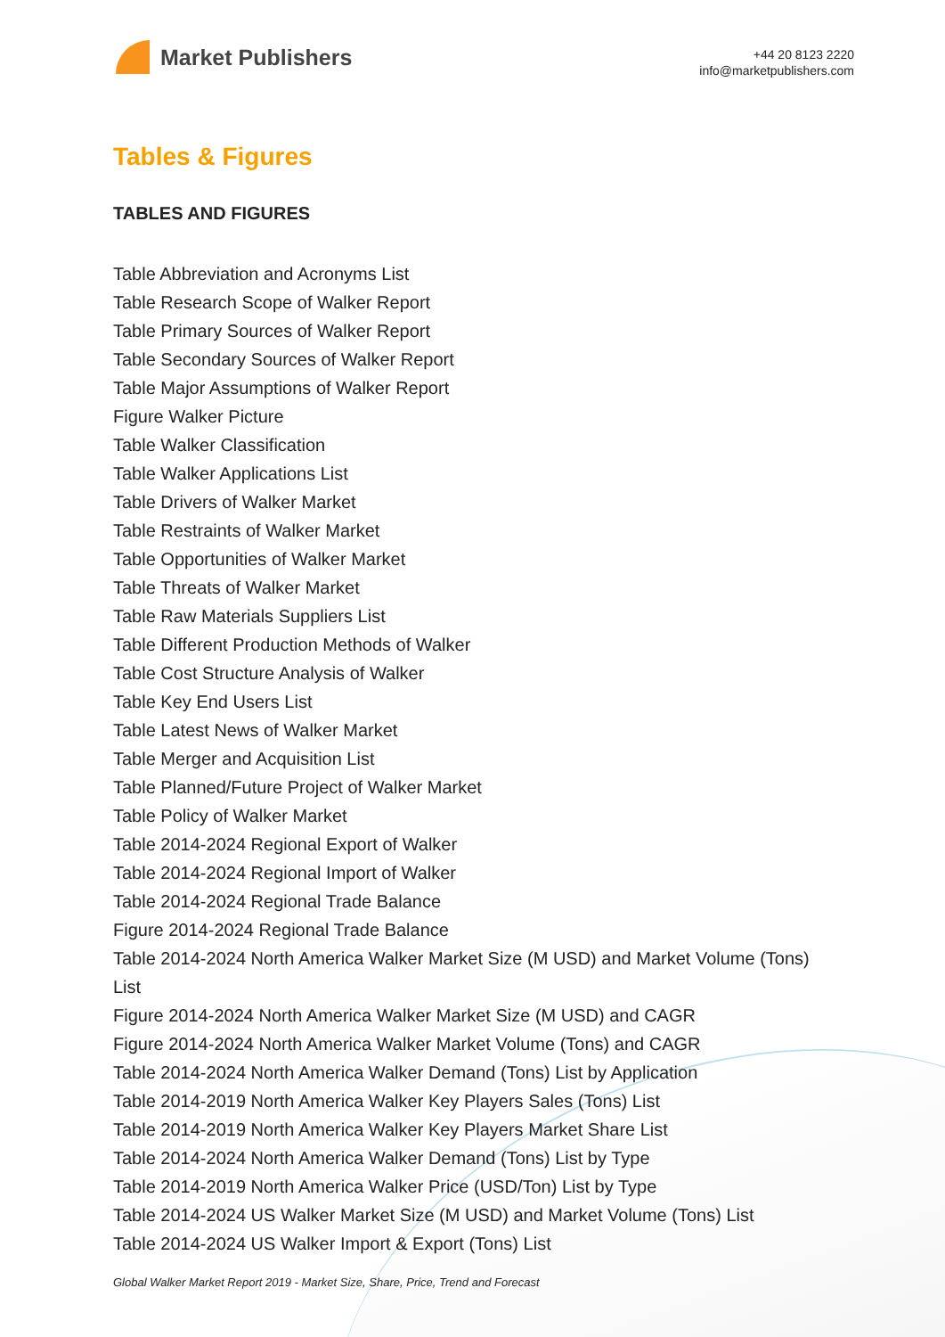Market Publishers
+44 20 8123 2220
info@marketpublishers.com
Tables & Figures
TABLES AND FIGURES
Table Abbreviation and Acronyms List
Table Research Scope of Walker Report
Table Primary Sources of Walker Report
Table Secondary Sources of Walker Report
Table Major Assumptions of Walker Report
Figure Walker Picture
Table Walker Classification
Table Walker Applications List
Table Drivers of Walker Market
Table Restraints of Walker Market
Table Opportunities of Walker Market
Table Threats of Walker Market
Table Raw Materials Suppliers List
Table Different Production Methods of Walker
Table Cost Structure Analysis of Walker
Table Key End Users List
Table Latest News of Walker Market
Table Merger and Acquisition List
Table Planned/Future Project of Walker Market
Table Policy of Walker Market
Table 2014-2024 Regional Export of Walker
Table 2014-2024 Regional Import of Walker
Table 2014-2024 Regional Trade Balance
Figure 2014-2024 Regional Trade Balance
Table 2014-2024 North America Walker Market Size (M USD) and Market Volume (Tons) List
Figure 2014-2024 North America Walker Market Size (M USD) and CAGR
Figure 2014-2024 North America Walker Market Volume (Tons) and CAGR
Table 2014-2024 North America Walker Demand (Tons) List by Application
Table 2014-2019 North America Walker Key Players Sales (Tons) List
Table 2014-2019 North America Walker Key Players Market Share List
Table 2014-2024 North America Walker Demand (Tons) List by Type
Table 2014-2019 North America Walker Price (USD/Ton) List by Type
Table 2014-2024 US Walker Market Size (M USD) and Market Volume (Tons) List
Table 2014-2024 US Walker Import & Export (Tons) List
Global Walker Market Report 2019 - Market Size, Share, Price, Trend and Forecast